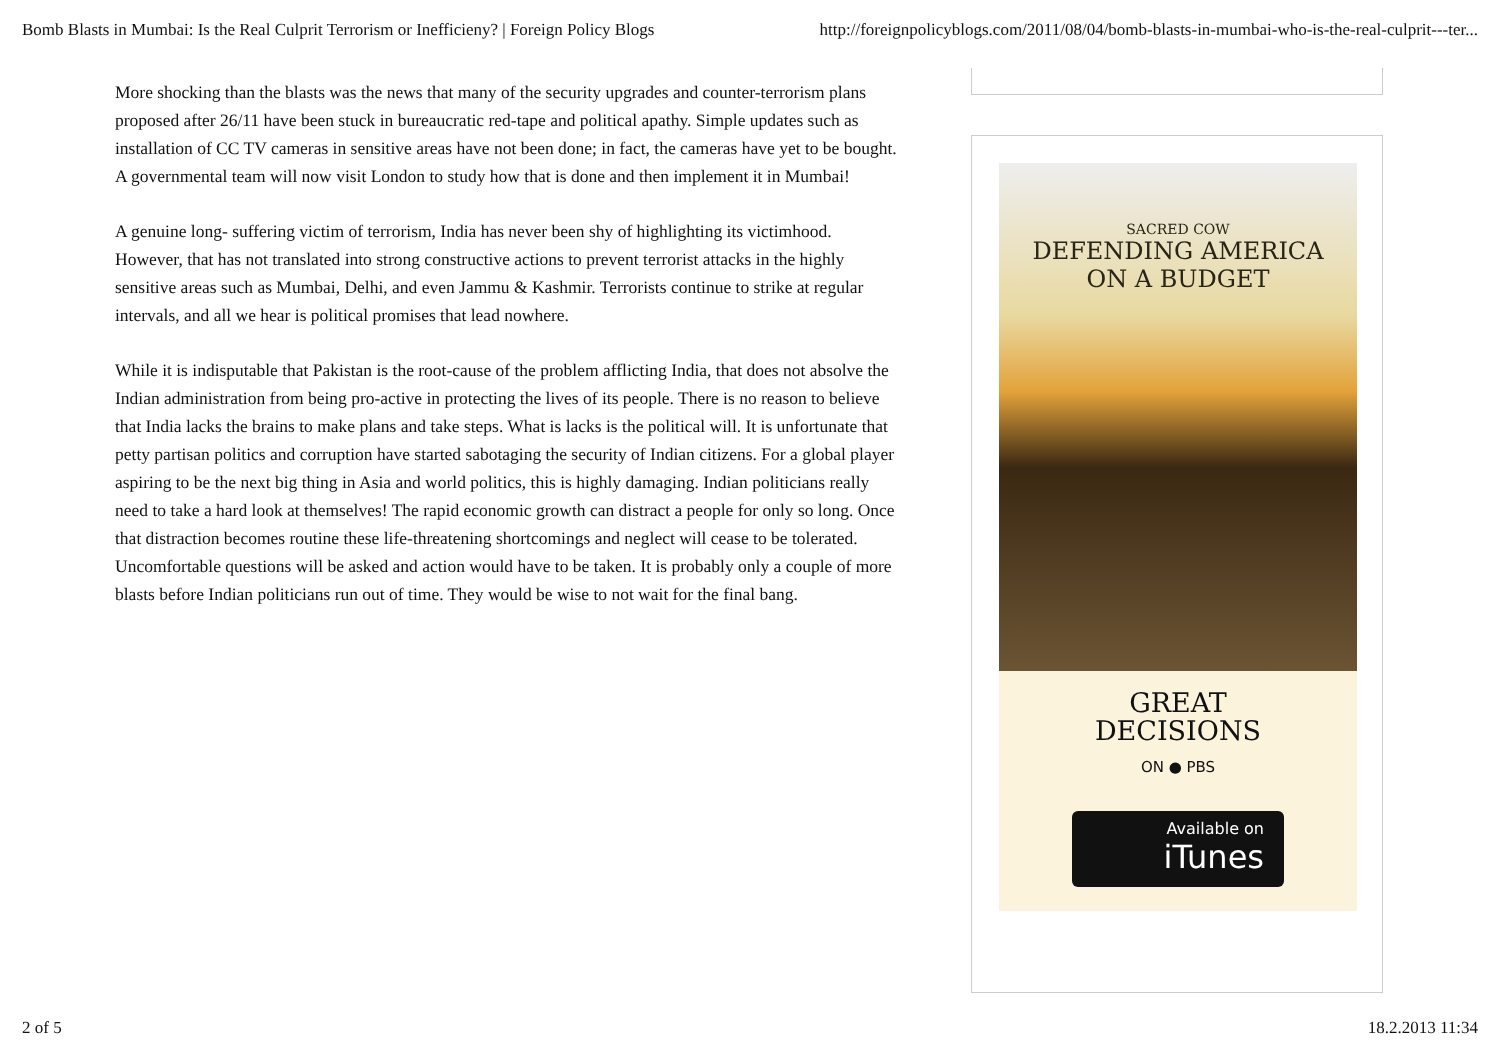Bomb Blasts in Mumbai: Is the Real Culprit Terrorism or Inefficieny? | Foreign Policy Blogs http://foreignpolicyblogs.com/2011/08/04/bomb-blasts-in-mumbai-who-is-the-real-culprit---ter...
More shocking than the blasts was the news that many of the security upgrades and counter-terrorism plans proposed after 26/11 have been stuck in bureaucratic red-tape and political apathy. Simple updates such as installation of CC TV cameras in sensitive areas have not been done; in fact, the cameras have yet to be bought. A governmental team will now visit London to study how that is done and then implement it in Mumbai!
A genuine long- suffering victim of terrorism, India has never been shy of highlighting its victimhood. However, that has not translated into strong constructive actions to prevent terrorist attacks in the highly sensitive areas such as Mumbai, Delhi, and even Jammu & Kashmir. Terrorists continue to strike at regular intervals, and all we hear is political promises that lead nowhere.
While it is indisputable that Pakistan is the root-cause of the problem afflicting India, that does not absolve the Indian administration from being pro-active in protecting the lives of its people. There is no reason to believe that India lacks the brains to make plans and take steps. What is lacks is the political will. It is unfortunate that petty partisan politics and corruption have started sabotaging the security of Indian citizens. For a global player aspiring to be the next big thing in Asia and world politics, this is highly damaging. Indian politicians really need to take a hard look at themselves! The rapid economic growth can distract a people for only so long. Once that distraction becomes routine these life-threatening shortcomings and neglect will cease to be tolerated. Uncomfortable questions will be asked and action would have to be taken. It is probably only a couple of more blasts before Indian politicians run out of time. They would be wise to not wait for the final bang.
SACRED COW
DEFENDING AMERICA
ON A BUDGET
GREAT
DECISIONS
ON ● PBS
Available on
iTunes
2 of 5 18.2.2013 11:34